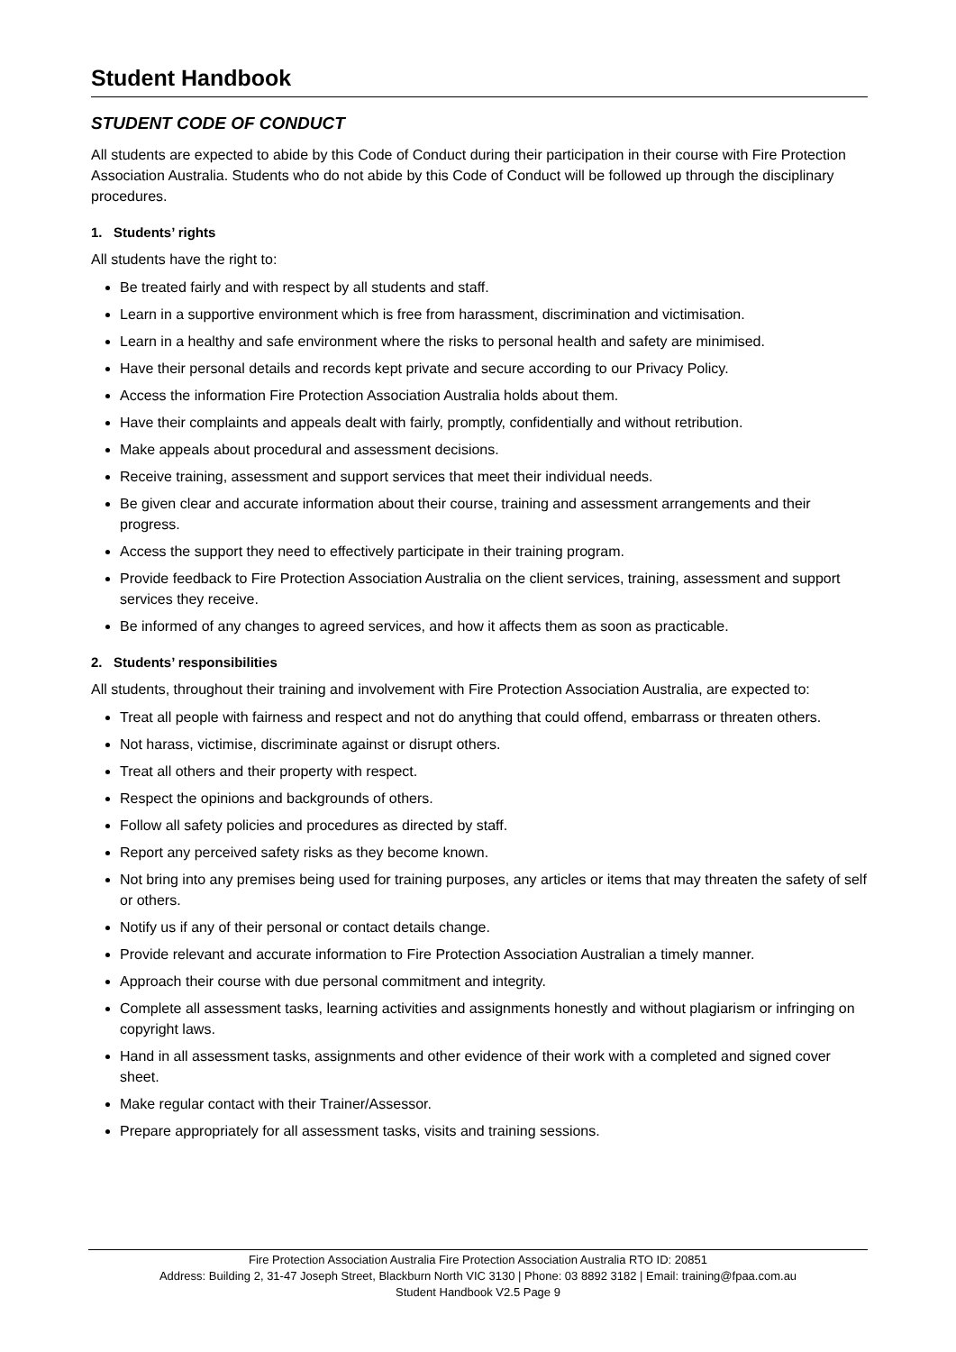Student Handbook
STUDENT CODE OF CONDUCT
All students are expected to abide by this Code of Conduct during their participation in their course with Fire Protection Association Australia. Students who do not abide by this Code of Conduct will be followed up through the disciplinary procedures.
1. Students’ rights
All students have the right to:
Be treated fairly and with respect by all students and staff.
Learn in a supportive environment which is free from harassment, discrimination and victimisation.
Learn in a healthy and safe environment where the risks to personal health and safety are minimised.
Have their personal details and records kept private and secure according to our Privacy Policy.
Access the information Fire Protection Association Australia holds about them.
Have their complaints and appeals dealt with fairly, promptly, confidentially and without retribution.
Make appeals about procedural and assessment decisions.
Receive training, assessment and support services that meet their individual needs.
Be given clear and accurate information about their course, training and assessment arrangements and their progress.
Access the support they need to effectively participate in their training program.
Provide feedback to Fire Protection Association Australia on the client services, training, assessment and support services they receive.
Be informed of any changes to agreed services, and how it affects them as soon as practicable.
2. Students’ responsibilities
All students, throughout their training and involvement with Fire Protection Association Australia, are expected to:
Treat all people with fairness and respect and not do anything that could offend, embarrass or threaten others.
Not harass, victimise, discriminate against or disrupt others.
Treat all others and their property with respect.
Respect the opinions and backgrounds of others.
Follow all safety policies and procedures as directed by staff.
Report any perceived safety risks as they become known.
Not bring into any premises being used for training purposes, any articles or items that may threaten the safety of self or others.
Notify us if any of their personal or contact details change.
Provide relevant and accurate information to Fire Protection Association Australian a timely manner.
Approach their course with due personal commitment and integrity.
Complete all assessment tasks, learning activities and assignments honestly and without plagiarism or infringing on copyright laws.
Hand in all assessment tasks, assignments and other evidence of their work with a completed and signed cover sheet.
Make regular contact with their Trainer/Assessor.
Prepare appropriately for all assessment tasks, visits and training sessions.
Fire Protection Association Australia Fire Protection Association Australia RTO ID: 20851
Address: Building 2, 31-47 Joseph Street, Blackburn North VIC 3130 | Phone: 03 8892 3182 | Email: training@fpaa.com.au
Student Handbook V2.5 Page 9